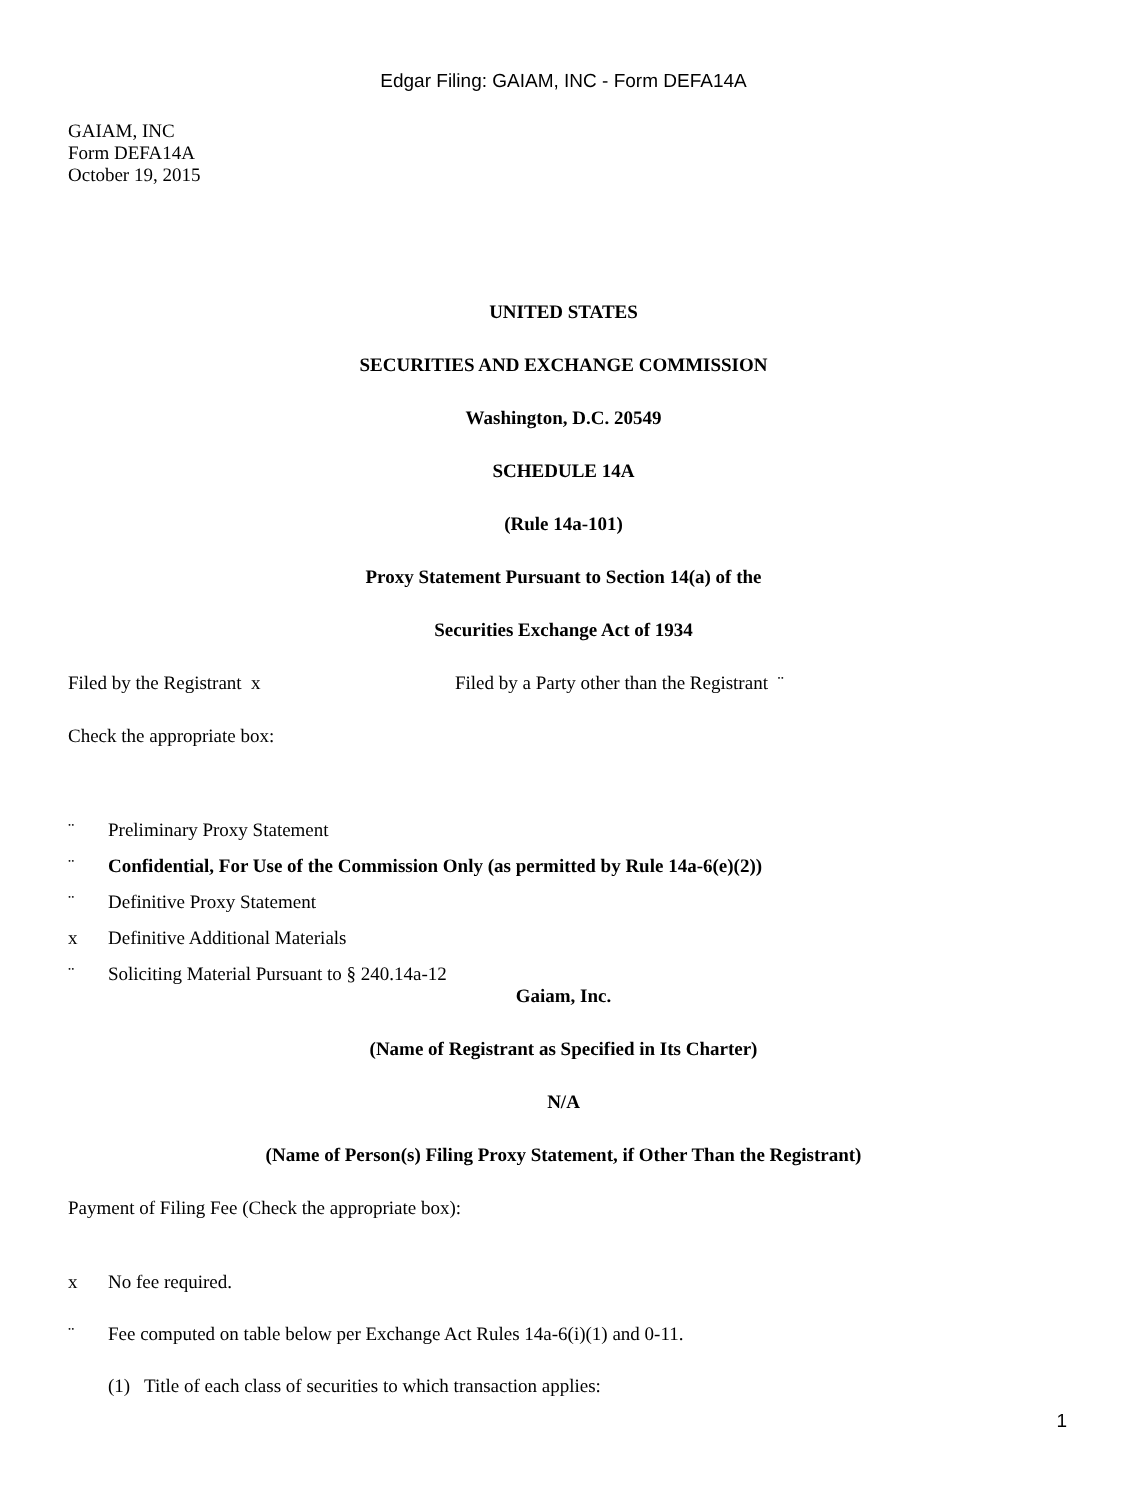Edgar Filing: GAIAM, INC - Form DEFA14A
GAIAM, INC
Form DEFA14A
October 19, 2015
UNITED STATES
SECURITIES AND EXCHANGE COMMISSION
Washington, D.C. 20549
SCHEDULE 14A
(Rule 14a-101)
Proxy Statement Pursuant to Section 14(a) of the
Securities Exchange Act of 1934
Filed by the Registrant x Filed by a Party other than the Registrant ¨
Check the appropriate box:
¨ Preliminary Proxy Statement
¨ Confidential, For Use of the Commission Only (as permitted by Rule 14a-6(e)(2))
¨ Definitive Proxy Statement
x Definitive Additional Materials
¨ Soliciting Material Pursuant to § 240.14a-12
Gaiam, Inc.
(Name of Registrant as Specified in Its Charter)
N/A
(Name of Person(s) Filing Proxy Statement, if Other Than the Registrant)
Payment of Filing Fee (Check the appropriate box):
x No fee required.
¨ Fee computed on table below per Exchange Act Rules 14a-6(i)(1) and 0-11.
(1) Title of each class of securities to which transaction applies:
1